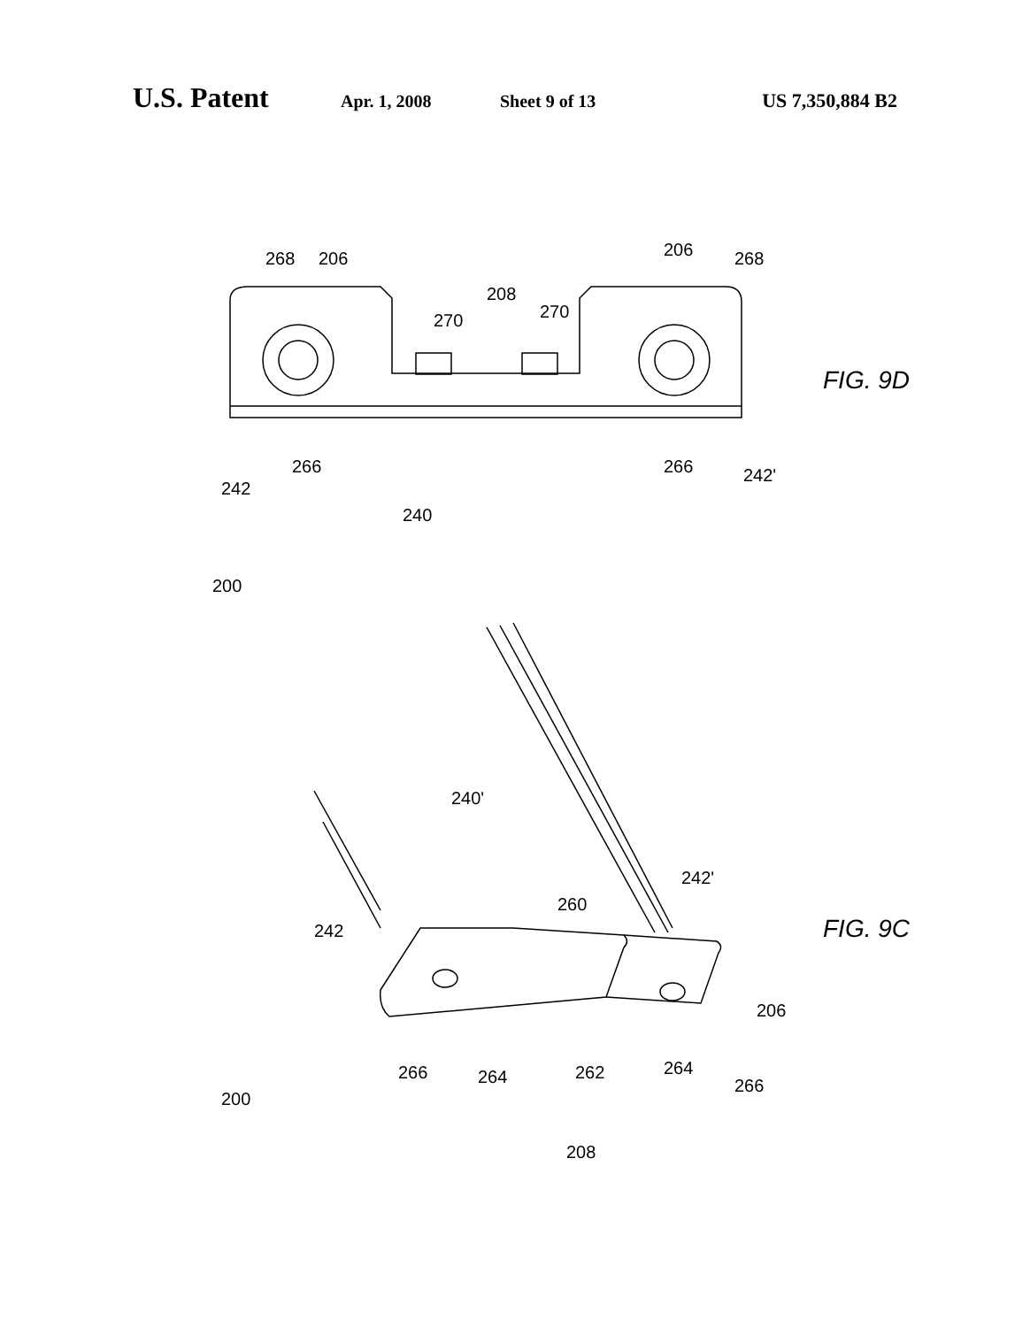U.S. Patent Apr. 1, 2008 Sheet 9 of 13 US 7,350,884 B2
268
206
208
270
270
206
268
242
266
240
266
242'
FIG. 9D
200
240'
242'
260
242
206
266
264
262
264
266
208
200
FIG. 9C